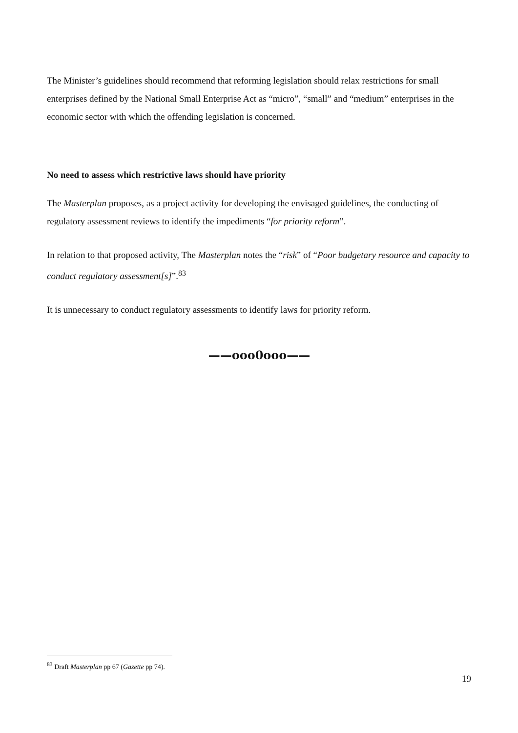The Minister’s guidelines should recommend that reforming legislation should relax restrictions for small enterprises defined by the National Small Enterprise Act as “micro”, “small” and “medium” enterprises in the economic sector with which the offending legislation is concerned.
No need to assess which restrictive laws should have priority
The Masterplan proposes, as a project activity for developing the envisaged guidelines, the conducting of regulatory assessment reviews to identify the impediments “for priority reform”.
In relation to that proposed activity, The Masterplan notes the “risk” of “Poor budgetary resource and capacity to conduct regulatory assessment[s]”.<sup>83</sup>
It is unnecessary to conduct regulatory assessments to identify laws for priority reform.
——ooo0ooo——
<sup>83</sup> Draft Masterplan pp 67 (Gazette pp 74).
19